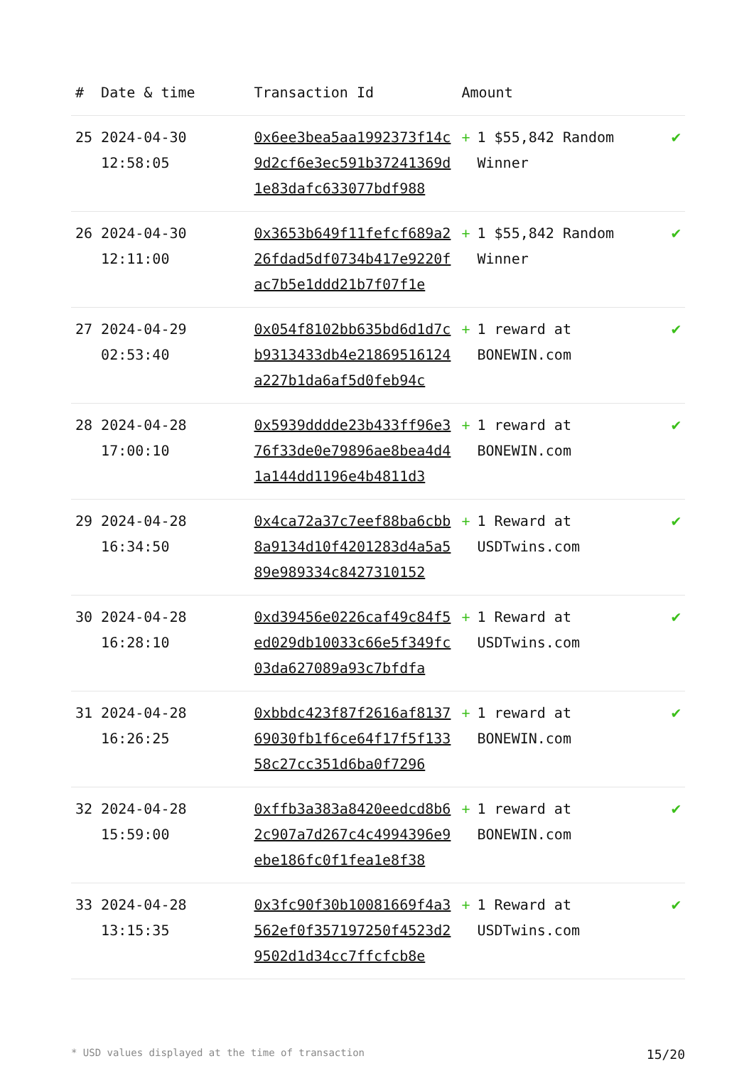| # | Date & time | Transaction Id | Amount | |
| --- | --- | --- | --- | --- |
| 25 | 2024-04-30 12:58:05 | 0x6ee3bea5aa1992373f14c9d2cf6e3ec591b37241369d1e83dafc633077bdf988 | + 1 $55,842 Random Winner | ✔ |
| 26 | 2024-04-30 12:11:00 | 0x3653b649f11fefcf689a226fdad5df0734b417e9220fac7b5e1ddd21b7f07f1e | + 1 $55,842 Random Winner | ✔ |
| 27 | 2024-04-29 02:53:40 | 0x054f8102bb635bd6d1d7cb9313433db4e21869516124a227b1da6af5d0feb94c | + 1 reward at BONEWIN.com | ✔ |
| 28 | 2024-04-28 17:00:10 | 0x5939dddde23b433ff96e376f33de0e79896ae8bea4d41a144dd1196e4b4811d3 | + 1 reward at BONEWIN.com | ✔ |
| 29 | 2024-04-28 16:34:50 | 0x4ca72a37c7eef88ba6cbb8a9134d10f4201283d4a5a589e989334c8427310152 | + 1 Reward at USDTwins.com | ✔ |
| 30 | 2024-04-28 16:28:10 | 0xd39456e0226caf49c84f5ed029db10033c66e5f349fc03da627089a93c7bfdfa | + 1 Reward at USDTwins.com | ✔ |
| 31 | 2024-04-28 16:26:25 | 0xbbdc423f87f2616af813769030fb1f6ce64f17f5f13358c27cc351d6ba0f7296 | + 1 reward at BONEWIN.com | ✔ |
| 32 | 2024-04-28 15:59:00 | 0xffb3a383a8420eedcd8b62c907a7d267c4c4994396e9ebe186fc0f1fea1e8f38 | + 1 reward at BONEWIN.com | ✔ |
| 33 | 2024-04-28 13:15:35 | 0x3fc90f30b10081669f4a3562ef0f357197250f4523d29502d1d34cc7ffcfcb8e | + 1 Reward at USDTwins.com | ✔ |
* USD values displayed at the time of transaction 15/20